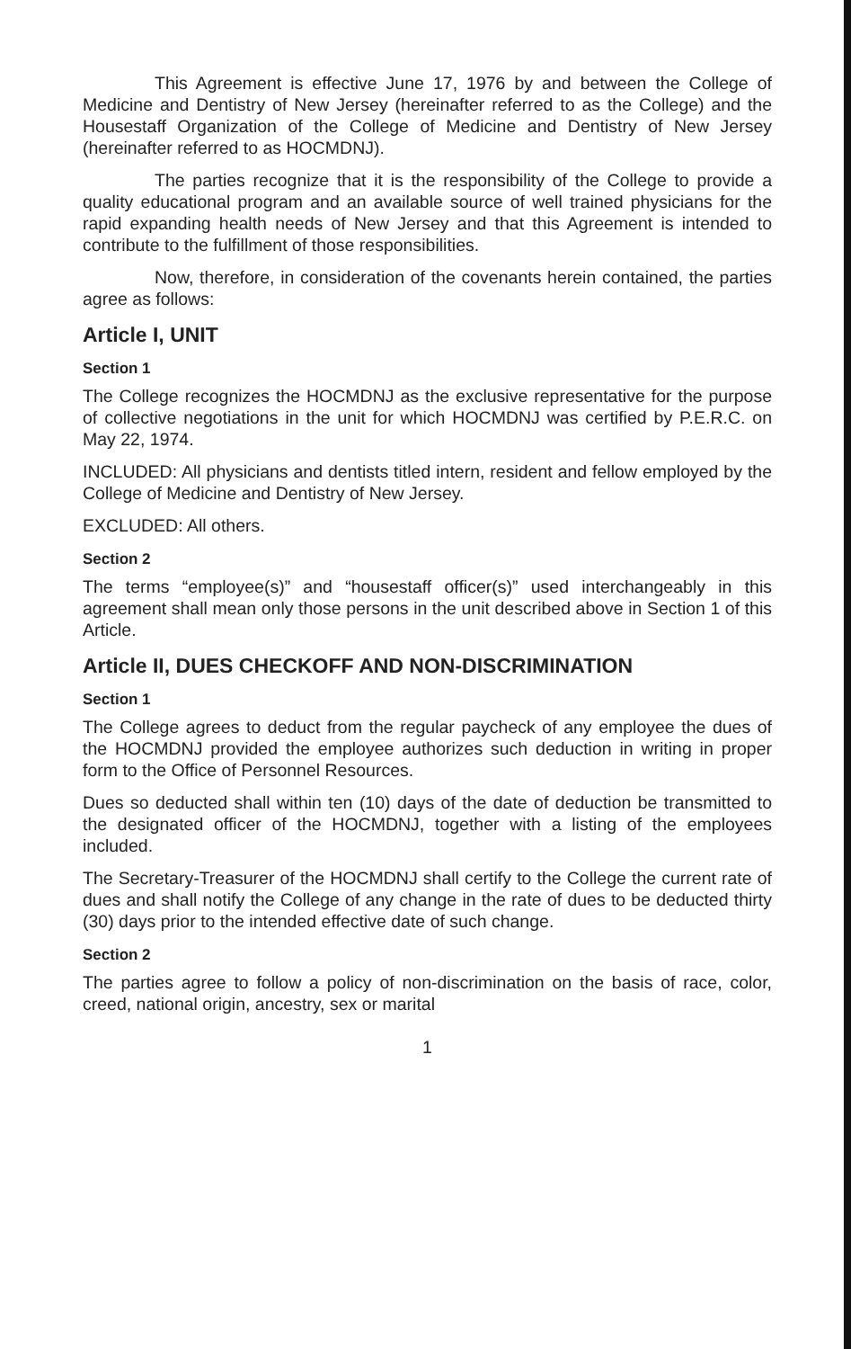This Agreement is effective June 17, 1976 by and between the College of Medicine and Dentistry of New Jersey (hereinafter referred to as the College) and the Housestaff Organization of the College of Medicine and Dentistry of New Jersey (hereinafter referred to as HOCMDNJ).
The parties recognize that it is the responsibility of the College to provide a quality educational program and an available source of well trained physicians for the rapid expanding health needs of New Jersey and that this Agreement is intended to contribute to the fulfillment of those responsibilities.
Now, therefore, in consideration of the covenants herein contained, the parties agree as follows:
Article I, UNIT
Section 1
The College recognizes the HOCMDNJ as the exclusive representative for the purpose of collective negotiations in the unit for which HOCMDNJ was certified by P.E.R.C. on May 22, 1974.
INCLUDED: All physicians and dentists titled intern, resident and fellow employed by the College of Medicine and Dentistry of New Jersey.
EXCLUDED: All others.
Section 2
The terms “employee(s)” and “housestaff officer(s)” used interchangeably in this agreement shall mean only those persons in the unit described above in Section 1 of this Article.
Article II, DUES CHECKOFF AND NON-DISCRIMINATION
Section 1
The College agrees to deduct from the regular paycheck of any employee the dues of the HOCMDNJ provided the employee authorizes such deduction in writing in proper form to the Office of Personnel Resources.
Dues so deducted shall within ten (10) days of the date of deduction be transmitted to the designated officer of the HOCMDNJ, together with a listing of the employees included.
The Secretary-Treasurer of the HOCMDNJ shall certify to the College the current rate of dues and shall notify the College of any change in the rate of dues to be deducted thirty (30) days prior to the intended effective date of such change.
Section 2
The parties agree to follow a policy of non-discrimination on the basis of race, color, creed, national origin, ancestry, sex or marital
1